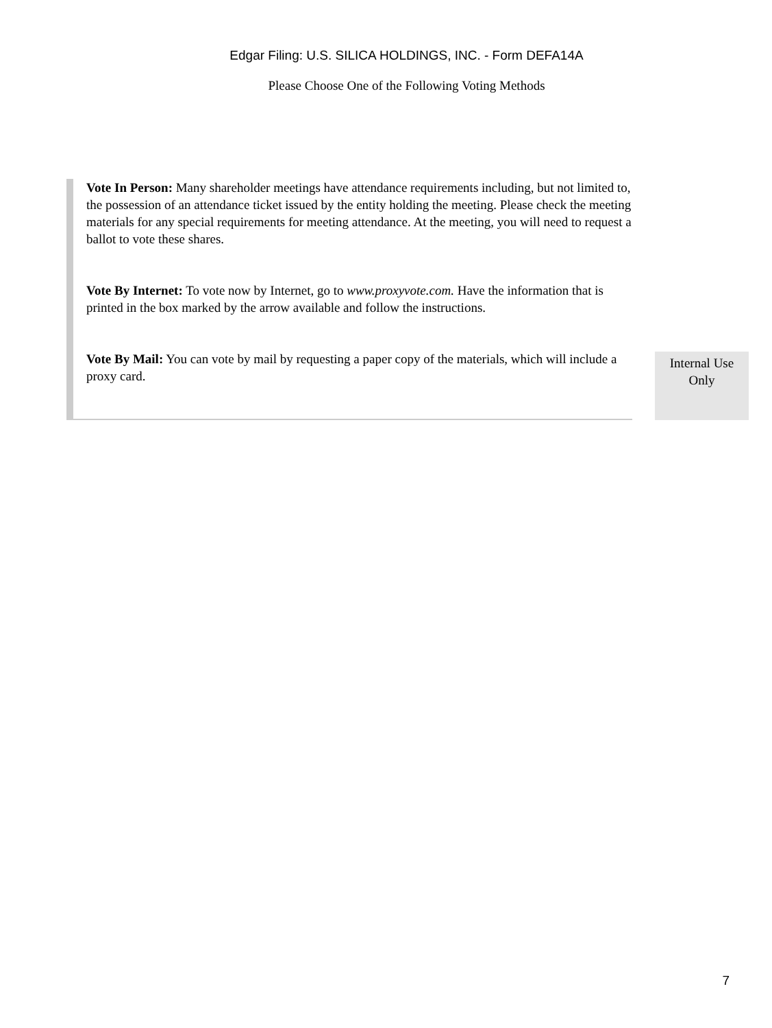Edgar Filing: U.S. SILICA HOLDINGS, INC. - Form DEFA14A
Please Choose One of the Following Voting Methods
Vote In Person: Many shareholder meetings have attendance requirements including, but not limited to,
the possession of an attendance ticket issued by the entity holding the meeting. Please check the meeting materials for any special requirements for meeting attendance. At the meeting, you will need to request a ballot to vote these shares.
Vote By Internet: To vote now by Internet, go to www.proxyvote.com. Have the information that is printed in the box marked by the arrow available and follow the instructions.
Vote By Mail: You can vote by mail by requesting a paper copy of the materials, which will include a proxy card.
Internal Use
Only
7